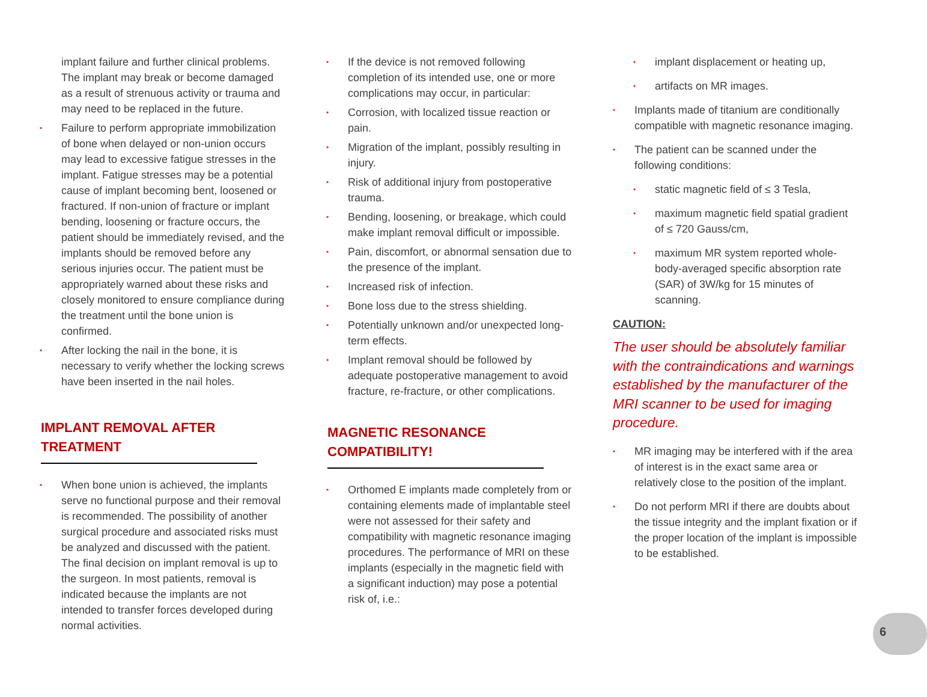implant failure and further clinical problems. The implant may break or become damaged as a result of strenuous activity or trauma and may need to be replaced in the future.
• Failure to perform appropriate immobilization of bone when delayed or non-union occurs may lead to excessive fatigue stresses in the implant. Fatigue stresses may be a potential cause of implant becoming bent, loosened or fractured. If non-union of fracture or implant bending, loosening or fracture occurs, the patient should be immediately revised, and the implants should be removed before any serious injuries occur. The patient must be appropriately warned about these risks and closely monitored to ensure compliance during the treatment until the bone union is confirmed.
• After locking the nail in the bone, it is necessary to verify whether the locking screws have been inserted in the nail holes.
IMPLANT REMOVAL AFTER TREATMENT
• When bone union is achieved, the implants serve no functional purpose and their removal is recommended. The possibility of another surgical procedure and associated risks must be analyzed and discussed with the patient. The final decision on implant removal is up to the surgeon. In most patients, removal is indicated because the implants are not intended to transfer forces developed during normal activities.
• If the device is not removed following completion of its intended use, one or more complications may occur, in particular:
• Corrosion, with localized tissue reaction or pain.
• Migration of the implant, possibly resulting in injury.
• Risk of additional injury from postoperative trauma.
• Bending, loosening, or breakage, which could make implant removal difficult or impossible.
• Pain, discomfort, or abnormal sensation due to the presence of the implant.
• Increased risk of infection.
• Bone loss due to the stress shielding.
• Potentially unknown and/or unexpected long-term effects.
• Implant removal should be followed by adequate postoperative management to avoid fracture, re-fracture, or other complications.
MAGNETIC RESONANCE COMPATIBILITY!
• Orthomed E implants made completely from or containing elements made of implantable steel were not assessed for their safety and compatibility with magnetic resonance imaging procedures. The performance of MRI on these implants (especially in the magnetic field with a significant induction) may pose a potential risk of, i.e.:
• implant displacement or heating up,
• artifacts on MR images.
• Implants made of titanium are conditionally compatible with magnetic resonance imaging.
• The patient can be scanned under the following conditions:
• static magnetic field of ≤ 3 Tesla,
• maximum magnetic field spatial gradient of ≤ 720 Gauss/cm,
• maximum MR system reported whole-body-averaged specific absorption rate (SAR) of 3W/kg for 15 minutes of scanning.
CAUTION:
The user should be absolutely familiar with the contraindications and warnings established by the manufacturer of the MRI scanner to be used for imaging procedure.
• MR imaging may be interfered with if the area of interest is in the exact same area or relatively close to the position of the implant.
• Do not perform MRI if there are doubts about the tissue integrity and the implant fixation or if the proper location of the implant is impossible to be established.
6